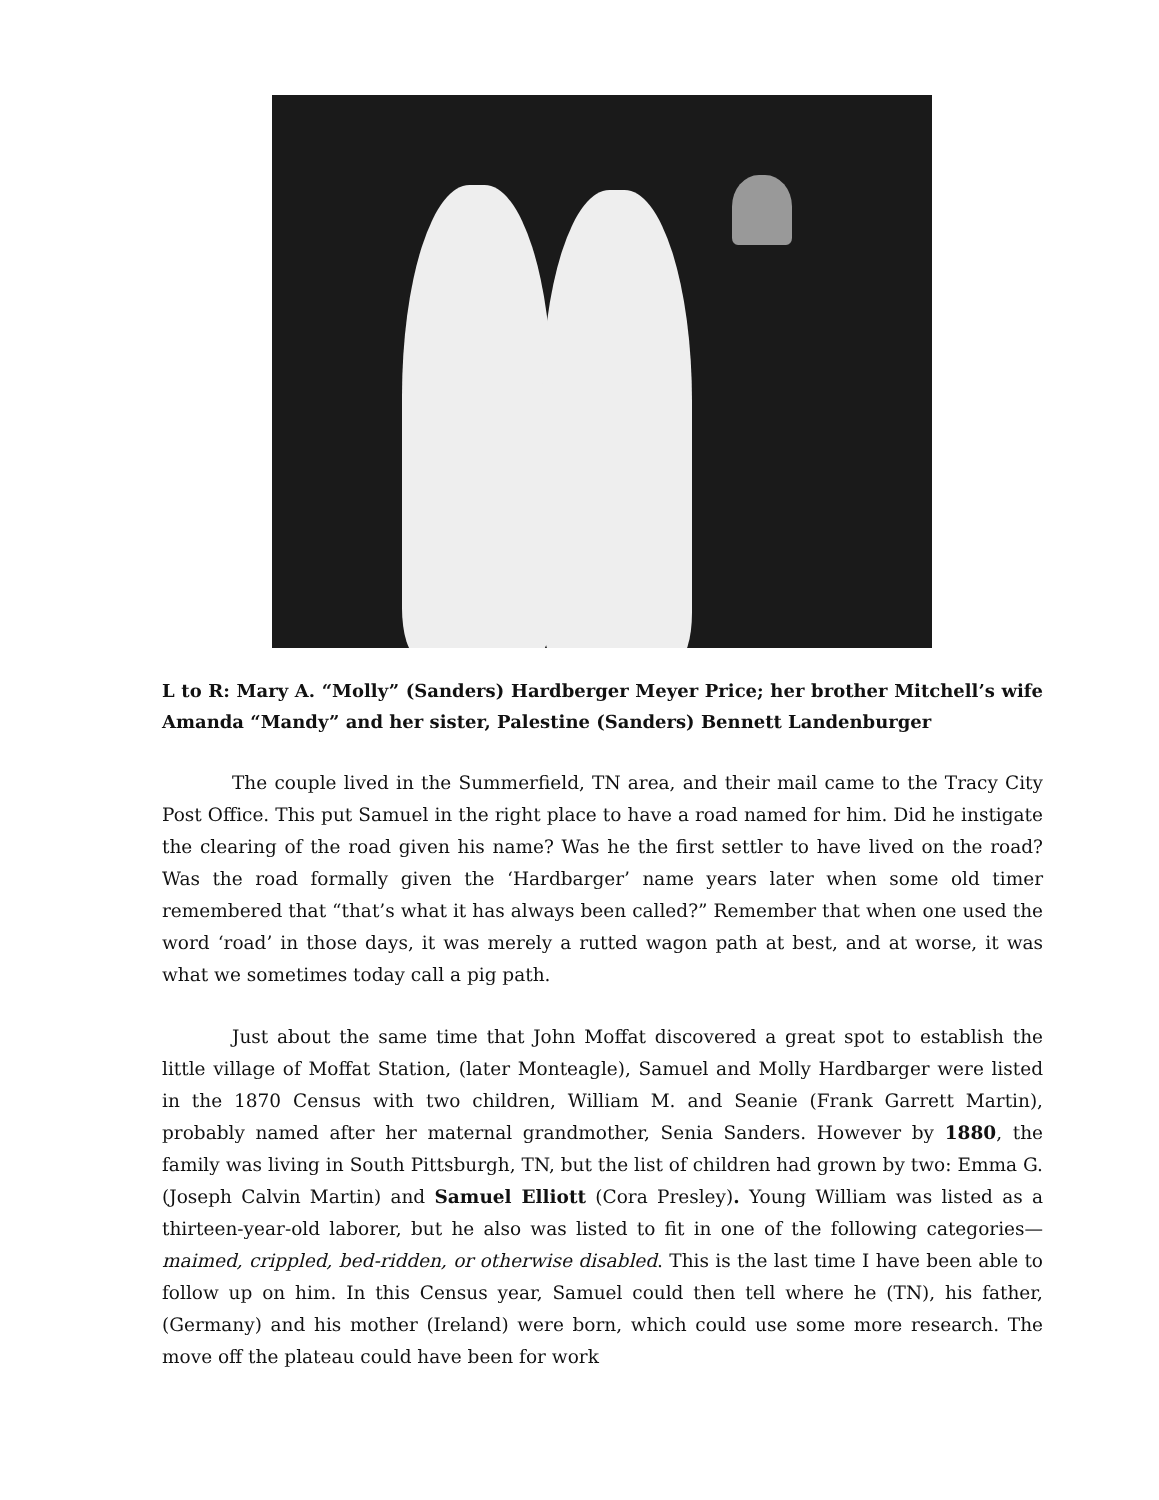L to R: Mary A. “Molly” (Sanders) Hardberger Meyer Price; her brother Mitchell’s wife Amanda “Mandy” and her sister, Palestine (Sanders) Bennett Landenburger
The couple lived in the Summerfield, TN area, and their mail came to the Tracy City Post Office. This put Samuel in the right place to have a road named for him. Did he instigate the clearing of the road given his name? Was he the first settler to have lived on the road? Was the road formally given the ‘Hardbarger’ name years later when some old timer remembered that “that’s what it has always been called?” Remember that when one used the word ‘road’ in those days, it was merely a rutted wagon path at best, and at worse, it was what we sometimes today call a pig path.
Just about the same time that John Moffat discovered a great spot to establish the little village of Moffat Station, (later Monteagle), Samuel and Molly Hardbarger were listed in the 1870 Census with two children, William M. and Seanie (Frank Garrett Martin), probably named after her maternal grandmother, Senia Sanders. However by 1880, the family was living in South Pittsburgh, TN, but the list of children had grown by two: Emma G. (Joseph Calvin Martin) and Samuel Elliott (Cora Presley). Young William was listed as a thirteen-year-old laborer, but he also was listed to fit in one of the following categories—maimed, crippled, bed-ridden, or otherwise disabled. This is the last time I have been able to follow up on him. In this Census year, Samuel could then tell where he (TN), his father, (Germany) and his mother (Ireland) were born, which could use some more research. The move off the plateau could have been for work